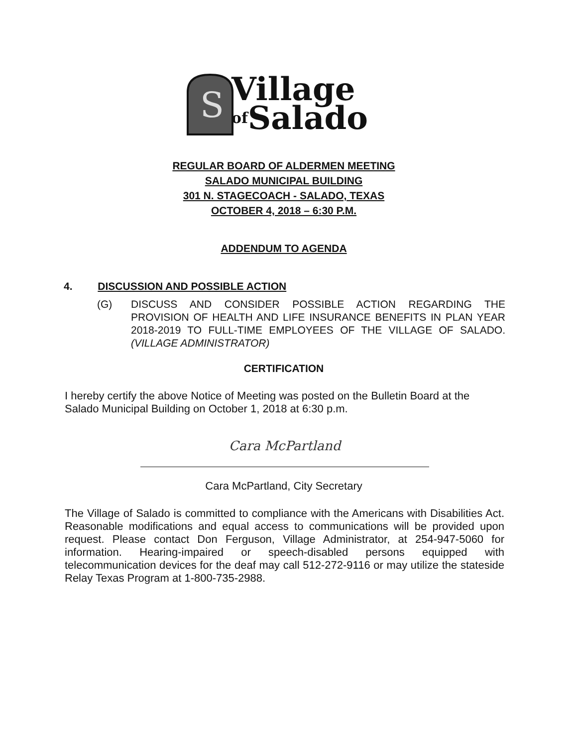S
Village
of Salado
REGULAR BOARD OF ALDERMEN MEETING
SALADO MUNICIPAL BUILDING
301 N. STAGECOACH - SALADO, TEXAS
OCTOBER 4, 2018 – 6:30 P.M.
ADDENDUM TO AGENDA
4. DISCUSSION AND POSSIBLE ACTION
(G) DISCUSS AND CONSIDER POSSIBLE ACTION REGARDING THE PROVISION OF HEALTH AND LIFE INSURANCE BENEFITS IN PLAN YEAR 2018-2019 TO FULL-TIME EMPLOYEES OF THE VILLAGE OF SALADO. (VILLAGE ADMINISTRATOR)
CERTIFICATION
I hereby certify the above Notice of Meeting was posted on the Bulletin Board at the Salado Municipal Building on October 1, 2018 at 6:30 p.m.
Cara McPartland
Cara McPartland, City Secretary
The Village of Salado is committed to compliance with the Americans with Disabilities Act. Reasonable modifications and equal access to communications will be provided upon request. Please contact Don Ferguson, Village Administrator, at 254-947-5060 for information. Hearing-impaired or speech-disabled persons equipped with telecommunication devices for the deaf may call 512-272-9116 or may utilize the stateside Relay Texas Program at 1-800-735-2988.